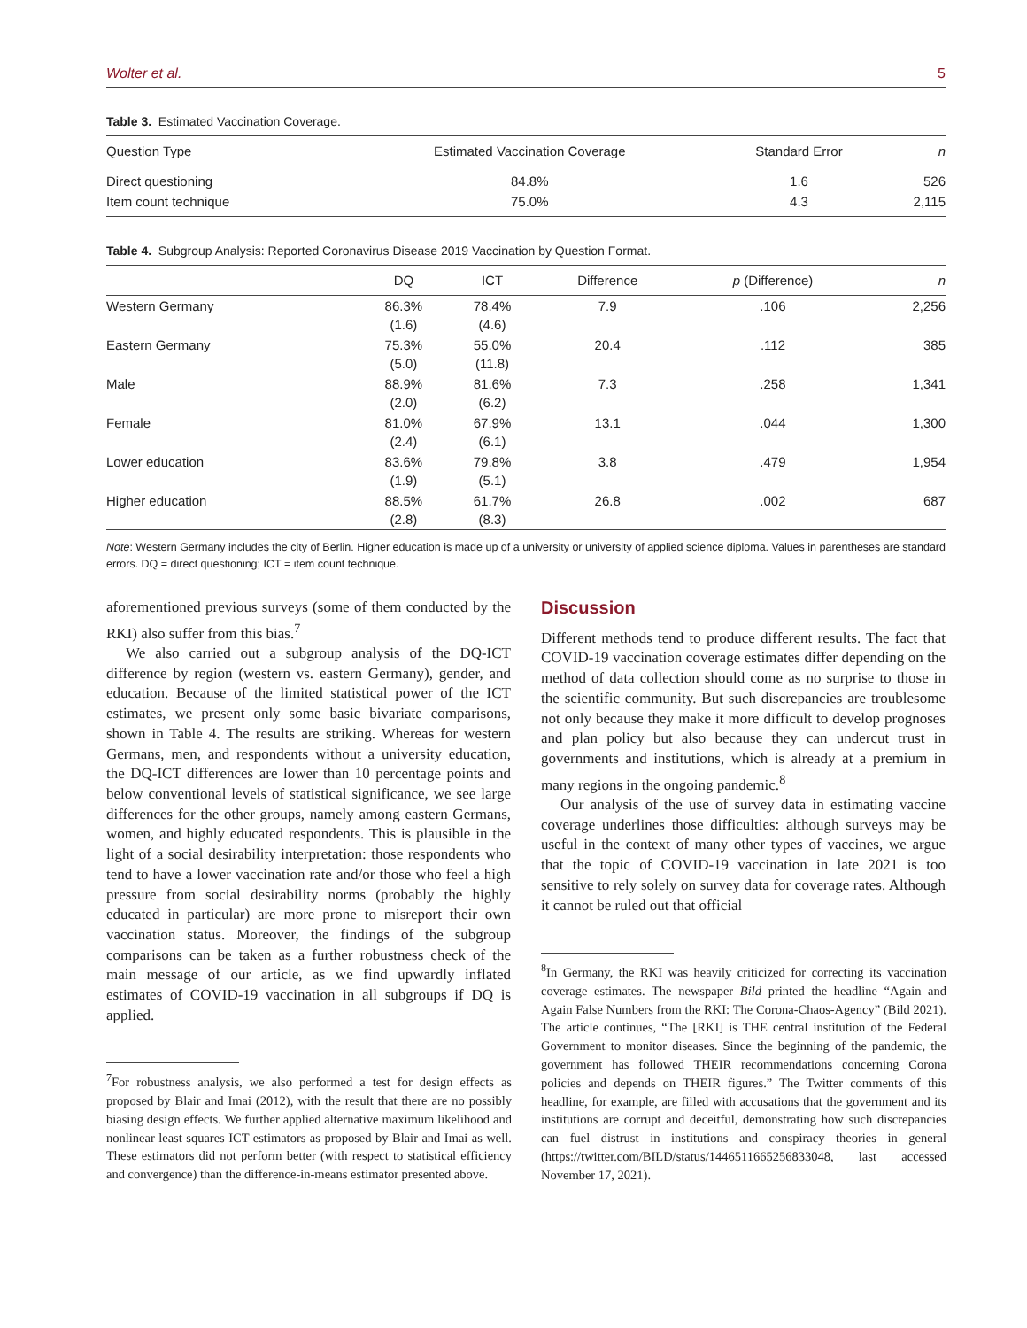Wolter et al. 5
Table 3. Estimated Vaccination Coverage.
| Question Type | Estimated Vaccination Coverage | Standard Error | n |
| --- | --- | --- | --- |
| Direct questioning | 84.8% | 1.6 | 526 |
| Item count technique | 75.0% | 4.3 | 2,115 |
Table 4. Subgroup Analysis: Reported Coronavirus Disease 2019 Vaccination by Question Format.
| | DQ | ICT | Difference | p (Difference) | n |
| --- | --- | --- | --- | --- | --- |
| Western Germany | 86.3% (1.6) | 78.4% (4.6) | 7.9 | .106 | 2,256 |
| Eastern Germany | 75.3% (5.0) | 55.0% (11.8) | 20.4 | .112 | 385 |
| Male | 88.9% (2.0) | 81.6% (6.2) | 7.3 | .258 | 1,341 |
| Female | 81.0% (2.4) | 67.9% (6.1) | 13.1 | .044 | 1,300 |
| Lower education | 83.6% (1.9) | 79.8% (5.1) | 3.8 | .479 | 1,954 |
| Higher education | 88.5% (2.8) | 61.7% (8.3) | 26.8 | .002 | 687 |
Note: Western Germany includes the city of Berlin. Higher education is made up of a university or university of applied science diploma. Values in parentheses are standard errors. DQ = direct questioning; ICT = item count technique.
aforementioned previous surveys (some of them conducted by the RKI) also suffer from this bias.<sup>7</sup>
We also carried out a subgroup analysis of the DQ-ICT difference by region (western vs. eastern Germany), gender, and education. Because of the limited statistical power of the ICT estimates, we present only some basic bivariate comparisons, shown in Table 4. The results are striking. Whereas for western Germans, men, and respondents without a university education, the DQ-ICT differences are lower than 10 percentage points and below conventional levels of statistical significance, we see large differences for the other groups, namely among eastern Germans, women, and highly educated respondents. This is plausible in the light of a social desirability interpretation: those respondents who tend to have a lower vaccination rate and/or those who feel a high pressure from social desirability norms (probably the highly educated in particular) are more prone to misreport their own vaccination status. Moreover, the findings of the subgroup comparisons can be taken as a further robustness check of the main message of our article, as we find upwardly inflated estimates of COVID-19 vaccination in all subgroups if DQ is applied.
<sup>7</sup> For robustness analysis, we also performed a test for design effects as proposed by Blair and Imai (2012), with the result that there are no possibly biasing design effects. We further applied alternative maximum likelihood and nonlinear least squares ICT estimators as proposed by Blair and Imai as well. These estimators did not perform better (with respect to statistical efficiency and convergence) than the difference-in-means estimator presented above.
Discussion
Different methods tend to produce different results. The fact that COVID-19 vaccination coverage estimates differ depending on the method of data collection should come as no surprise to those in the scientific community. But such discrepancies are troublesome not only because they make it more difficult to develop prognoses and plan policy but also because they can undercut trust in governments and institutions, which is already at a premium in many regions in the ongoing pandemic.<sup>8</sup>
Our analysis of the use of survey data in estimating vaccine coverage underlines those difficulties: although surveys may be useful in the context of many other types of vaccines, we argue that the topic of COVID-19 vaccination in late 2021 is too sensitive to rely solely on survey data for coverage rates. Although it cannot be ruled out that official
<sup>8</sup> In Germany, the RKI was heavily criticized for correcting its vaccination coverage estimates. The newspaper Bild printed the headline “Again and Again False Numbers from the RKI: The Corona-Chaos-Agency” (Bild 2021). The article continues, “The [RKI] is THE central institution of the Federal Government to monitor diseases. Since the beginning of the pandemic, the government has followed THEIR recommendations concerning Corona policies and depends on THEIR figures.” The Twitter comments of this headline, for example, are filled with accusations that the government and its institutions are corrupt and deceitful, demonstrating how such discrepancies can fuel distrust in institutions and conspiracy theories in general (https://twitter.com/BILD/status/1446511665256833048, last accessed November 17, 2021).